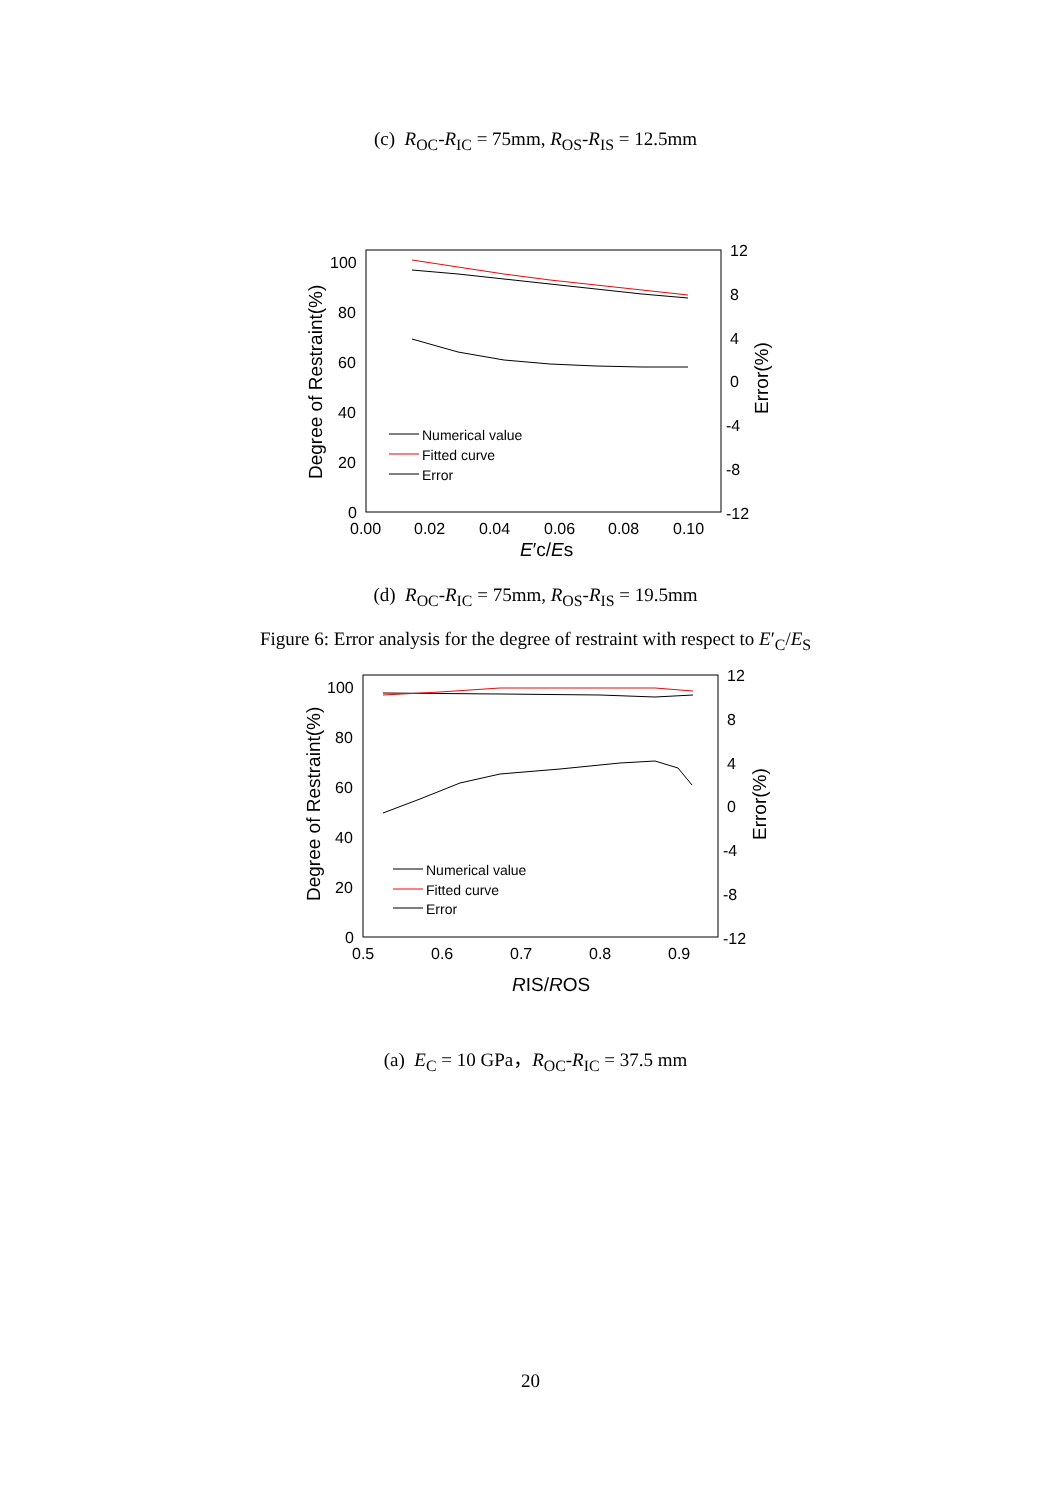(c) R<sub>OC</sub>-R<sub>IC</sub> = 75mm, R<sub>OS</sub>-R<sub>IS</sub> = 12.5mm
100
80
60
40
20
0
12
8
4
0
-4
-8
-12
0.00
0.02
0.04
0.06
0.08
0.10
E′c/Es
Degree of Restraint(%)
Error(%)
Numerical value
Fitted curve
Error
(d) R<sub>OC</sub>-R<sub>IC</sub> = 75mm, R<sub>OS</sub>-R<sub>IS</sub> = 19.5mm
Figure 6: Error analysis for the degree of restraint with respect to E′<sub>C</sub>/E<sub>S</sub>
100
80
60
40
20
0
12
8
4
0
-4
-8
-12
0.5
0.6
0.7
0.8
0.9
RIS/ROS
Degree of Restraint(%)
Error(%)
Numerical value
Fitted curve
Error
(a) E<sub>C</sub> = 10 GPa，R<sub>OC</sub>-R<sub>IC</sub> = 37.5 mm
20